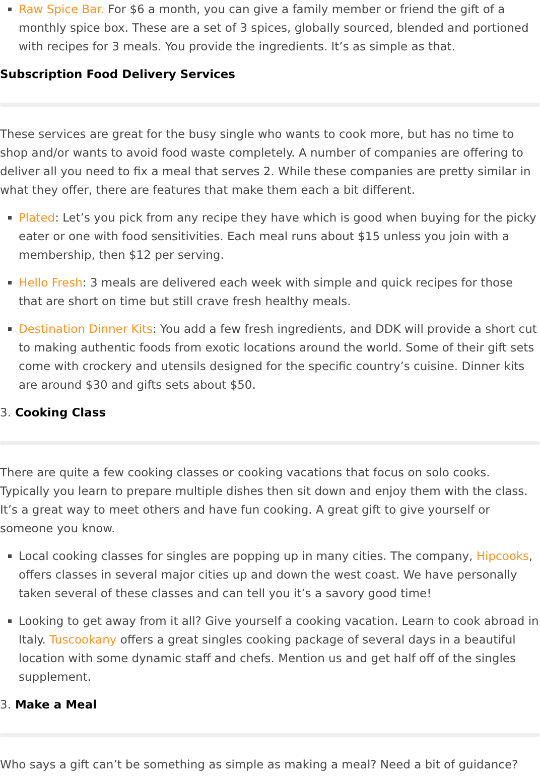Raw Spice Bar. For $6 a month, you can give a family member or friend the gift of a monthly spice box. These are a set of 3 spices, globally sourced, blended and portioned with recipes for 3 meals. You provide the ingredients. It’s as simple as that.
Subscription Food Delivery Services
These services are great for the busy single who wants to cook more, but has no time to shop and/or wants to avoid food waste completely. A number of companies are offering to deliver all you need to fix a meal that serves 2. While these companies are pretty similar in what they offer, there are features that make them each a bit different.
Plated: Let’s you pick from any recipe they have which is good when buying for the picky eater or one with food sensitivities. Each meal runs about $15 unless you join with a membership, then $12 per serving.
Hello Fresh: 3 meals are delivered each week with simple and quick recipes for those that are short on time but still crave fresh healthy meals.
Destination Dinner Kits: You add a few fresh ingredients, and DDK will provide a short cut to making authentic foods from exotic locations around the world. Some of their gift sets come with crockery and utensils designed for the specific country’s cuisine. Dinner kits are around $30 and gifts sets about $50.
3. Cooking Class
There are quite a few cooking classes or cooking vacations that focus on solo cooks. Typically you learn to prepare multiple dishes then sit down and enjoy them with the class. It’s a great way to meet others and have fun cooking. A great gift to give yourself or someone you know.
Local cooking classes for singles are popping up in many cities. The company, Hipcooks, offers classes in several major cities up and down the west coast. We have personally taken several of these classes and can tell you it’s a savory good time!
Looking to get away from it all? Give yourself a cooking vacation. Learn to cook abroad in Italy. Tuscookany offers a great singles cooking package of several days in a beautiful location with some dynamic staff and chefs. Mention us and get half off of the singles supplement.
3. Make a Meal
Who says a gift can’t be something as simple as making a meal? Need a bit of guidance?